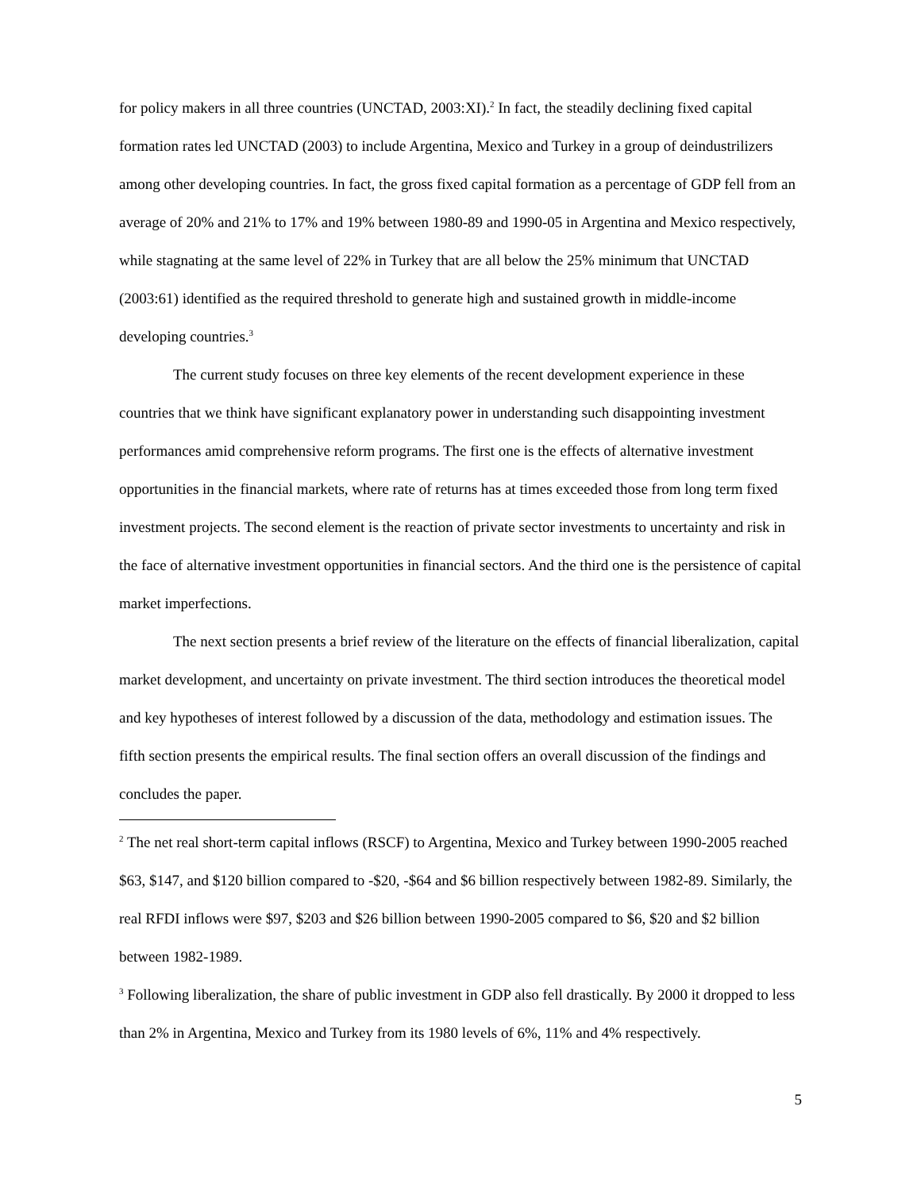for policy makers in all three countries (UNCTAD, 2003:XI).<sup>2</sup> In fact, the steadily declining fixed capital formation rates led UNCTAD (2003) to include Argentina, Mexico and Turkey in a group of deindustrilizers among other developing countries. In fact, the gross fixed capital formation as a percentage of GDP fell from an average of 20% and 21% to 17% and 19% between 1980-89 and 1990-05 in Argentina and Mexico respectively, while stagnating at the same level of 22% in Turkey that are all below the 25% minimum that UNCTAD (2003:61) identified as the required threshold to generate high and sustained growth in middle-income developing countries.<sup>3</sup>
The current study focuses on three key elements of the recent development experience in these countries that we think have significant explanatory power in understanding such disappointing investment performances amid comprehensive reform programs. The first one is the effects of alternative investment opportunities in the financial markets, where rate of returns has at times exceeded those from long term fixed investment projects. The second element is the reaction of private sector investments to uncertainty and risk in the face of alternative investment opportunities in financial sectors. And the third one is the persistence of capital market imperfections.
The next section presents a brief review of the literature on the effects of financial liberalization, capital market development, and uncertainty on private investment. The third section introduces the theoretical model and key hypotheses of interest followed by a discussion of the data, methodology and estimation issues. The fifth section presents the empirical results. The final section offers an overall discussion of the findings and concludes the paper.
<sup>2</sup> The net real short-term capital inflows (RSCF) to Argentina, Mexico and Turkey between 1990-2005 reached $63, $147, and $120 billion compared to -$20, -$64 and $6 billion respectively between 1982-89. Similarly, the real RFDI inflows were $97, $203 and $26 billion between 1990-2005 compared to $6, $20 and $2 billion between 1982-1989.
<sup>3</sup> Following liberalization, the share of public investment in GDP also fell drastically. By 2000 it dropped to less than 2% in Argentina, Mexico and Turkey from its 1980 levels of 6%, 11% and 4% respectively.
5